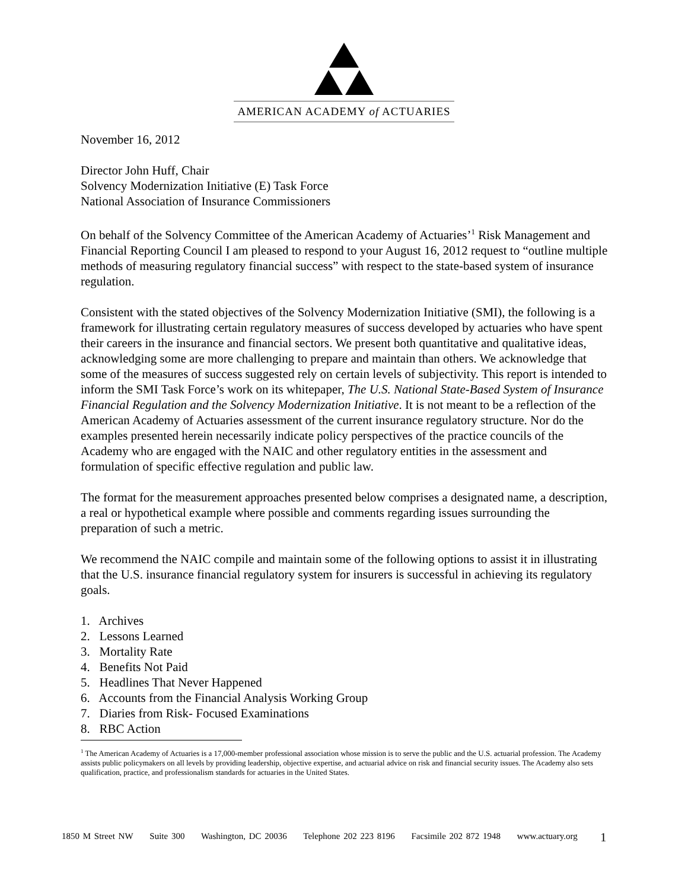AMERICAN ACADEMY of ACTUARIES
November 16, 2012
Director John Huff, Chair
Solvency Modernization Initiative (E) Task Force
National Association of Insurance Commissioners
On behalf of the Solvency Committee of the American Academy of Actuaries’<sup>1</sup> Risk Management and Financial Reporting Council I am pleased to respond to your August 16, 2012 request to “outline multiple methods of measuring regulatory financial success” with respect to the state-based system of insurance regulation.
Consistent with the stated objectives of the Solvency Modernization Initiative (SMI), the following is a framework for illustrating certain regulatory measures of success developed by actuaries who have spent their careers in the insurance and financial sectors. We present both quantitative and qualitative ideas, acknowledging some are more challenging to prepare and maintain than others. We acknowledge that some of the measures of success suggested rely on certain levels of subjectivity. This report is intended to inform the SMI Task Force’s work on its whitepaper, The U.S. National State-Based System of Insurance Financial Regulation and the Solvency Modernization Initiative. It is not meant to be a reflection of the American Academy of Actuaries assessment of the current insurance regulatory structure. Nor do the examples presented herein necessarily indicate policy perspectives of the practice councils of the Academy who are engaged with the NAIC and other regulatory entities in the assessment and formulation of specific effective regulation and public law.
The format for the measurement approaches presented below comprises a designated name, a description, a real or hypothetical example where possible and comments regarding issues surrounding the preparation of such a metric.
We recommend the NAIC compile and maintain some of the following options to assist it in illustrating that the U.S. insurance financial regulatory system for insurers is successful in achieving its regulatory goals.
1. Archives
2. Lessons Learned
3. Mortality Rate
4. Benefits Not Paid
5. Headlines That Never Happened
6. Accounts from the Financial Analysis Working Group
7. Diaries from Risk- Focused Examinations
8. RBC Action
<sup>1</sup> The American Academy of Actuaries is a 17,000-member professional association whose mission is to serve the public and the U.S. actuarial profession. The Academy assists public policymakers on all levels by providing leadership, objective expertise, and actuarial advice on risk and financial security issues. The Academy also sets qualification, practice, and professionalism standards for actuaries in the United States.
1850 M Street NW Suite 300 Washington, DC 20036 Telephone 202 223 8196 Facsimile 202 872 1948 www.actuary.org
1